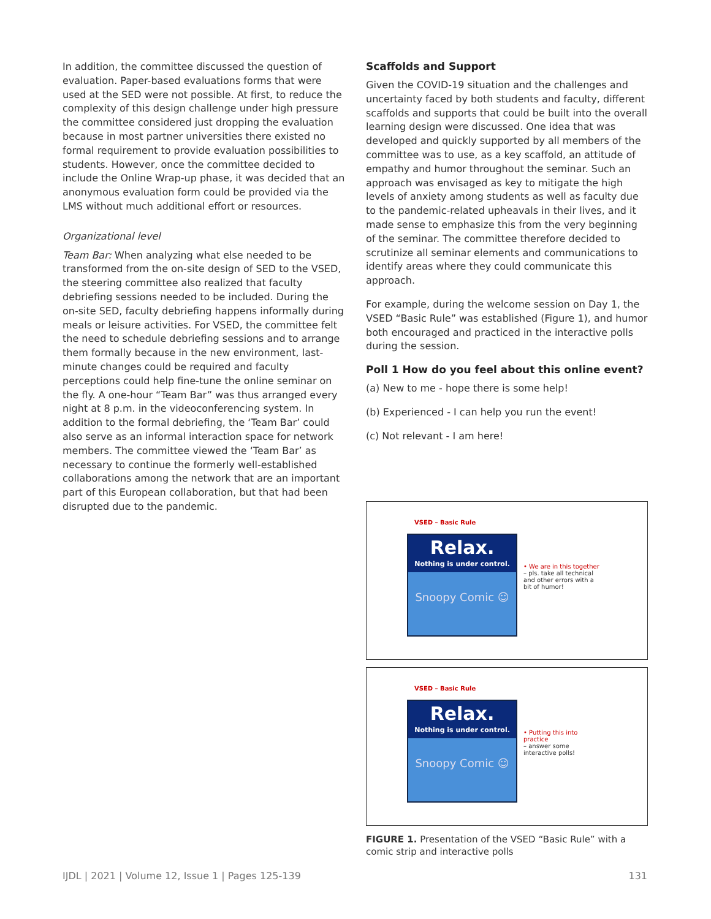In addition, the committee discussed the question of evaluation. Paper-based evaluations forms that were used at the SED were not possible. At first, to reduce the complexity of this design challenge under high pressure the committee considered just dropping the evaluation because in most partner universities there existed no formal requirement to provide evaluation possibilities to students. However, once the committee decided to include the Online Wrap-up phase, it was decided that an anonymous evaluation form could be provided via the LMS without much additional effort or resources.
Organizational level
Team Bar: When analyzing what else needed to be transformed from the on-site design of SED to the VSED, the steering committee also realized that faculty debriefing sessions needed to be included. During the on-site SED, faculty debriefing happens informally during meals or leisure activities. For VSED, the committee felt the need to schedule debriefing sessions and to arrange them formally because in the new environment, last-minute changes could be required and faculty perceptions could help fine-tune the online seminar on the fly. A one-hour “Team Bar” was thus arranged every night at 8 p.m. in the videoconferencing system. In addition to the formal debriefing, the ‘Team Bar’ could also serve as an informal interaction space for network members. The committee viewed the ‘Team Bar’ as necessary to continue the formerly well-established collaborations among the network that are an important part of this European collaboration, but that had been disrupted due to the pandemic.
Scaffolds and Support
Given the COVID-19 situation and the challenges and uncertainty faced by both students and faculty, different scaffolds and supports that could be built into the overall learning design were discussed. One idea that was developed and quickly supported by all members of the committee was to use, as a key scaffold, an attitude of empathy and humor throughout the seminar. Such an approach was envisaged as key to mitigate the high levels of anxiety among students as well as faculty due to the pandemic-related upheavals in their lives, and it made sense to emphasize this from the very beginning of the seminar. The committee therefore decided to scrutinize all seminar elements and communications to identify areas where they could communicate this approach.
For example, during the welcome session on Day 1, the VSED “Basic Rule” was established (Figure 1), and humor both encouraged and practiced in the interactive polls during the session.
Poll 1 How do you feel about this online event?
(a) New to me - hope there is some help!
(b) Experienced - I can help you run the event!
(c) Not relevant - I am here!
VSED – Basic Rule
Relax.
Nothing is under control.
Snoopy Comic ☺
• We are in this together
– pls. take all technical and other errors with a bit of humor!
VSED – Basic Rule
Relax.
Nothing is under control.
Snoopy Comic ☺
• Putting this into practice
– answer some interactive polls!
FIGURE 1. Presentation of the VSED “Basic Rule” with a comic strip and interactive polls
IJDL | 2021 | Volume 12, Issue 1 | Pages 125-139 131